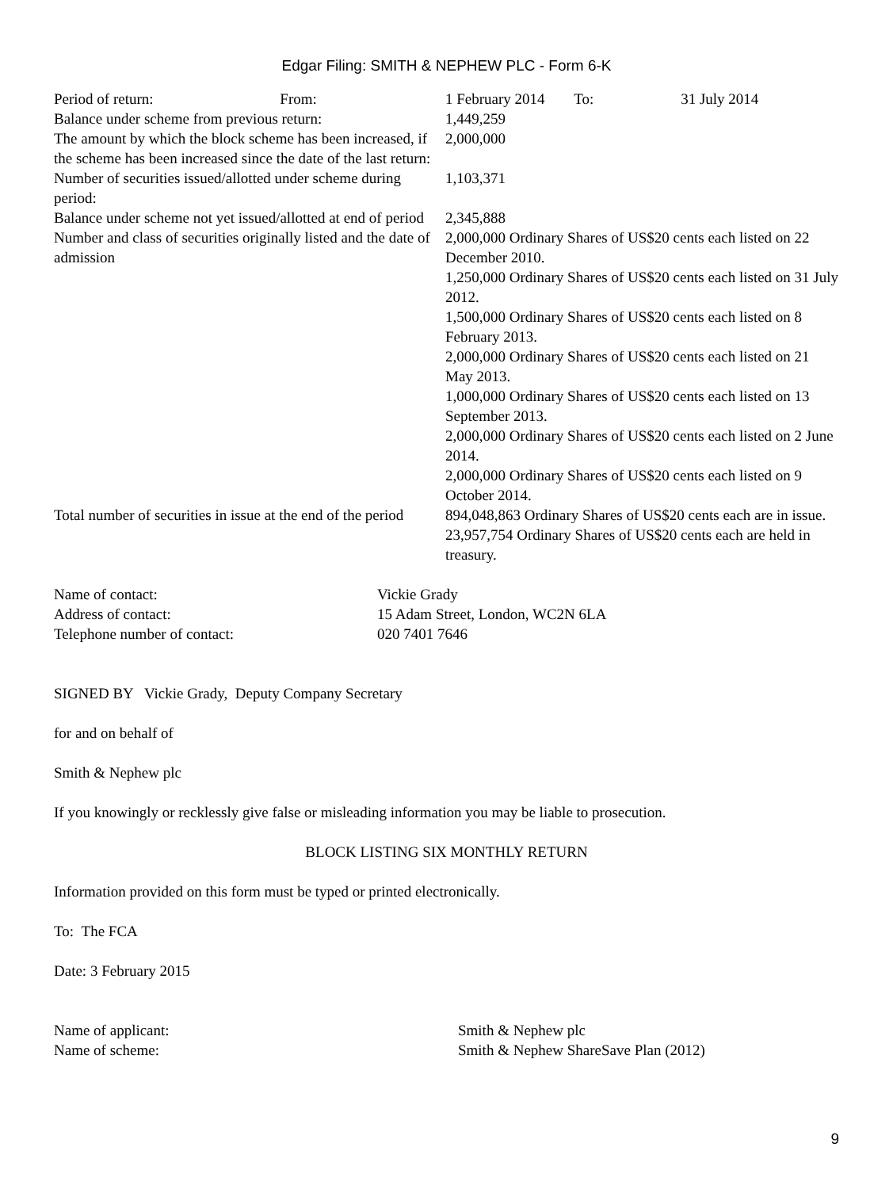Edgar Filing: SMITH & NEPHEW PLC - Form 6-K
| Period of return: From: | 1 February 2014 To: 31 July 2014 |
| Balance under scheme from previous return: | 1,449,259 |
| The amount by which the block scheme has been increased, if the scheme has been increased since the date of the last return: | 2,000,000 |
| Number of securities issued/allotted under scheme during period: | 1,103,371 |
| Balance under scheme not yet issued/allotted at end of period | 2,345,888 |
| Number and class of securities originally listed and the date of admission | 2,000,000 Ordinary Shares of US$20 cents each listed on 22 December 2010. 1,250,000 Ordinary Shares of US$20 cents each listed on 31 July 2012. 1,500,000 Ordinary Shares of US$20 cents each listed on 8 February 2013. 2,000,000 Ordinary Shares of US$20 cents each listed on 21 May 2013. 1,000,000 Ordinary Shares of US$20 cents each listed on 13 September 2013. 2,000,000 Ordinary Shares of US$20 cents each listed on 2 June 2014. 2,000,000 Ordinary Shares of US$20 cents each listed on 9 October 2014. |
| Total number of securities in issue at the end of the period | 894,048,863 Ordinary Shares of US$20 cents each are in issue. 23,957,754 Ordinary Shares of US$20 cents each are held in treasury. |
| Name of contact: | Vickie Grady |
| Address of contact: | 15 Adam Street, London, WC2N 6LA |
| Telephone number of contact: | 020 7401 7646 |
SIGNED BY Vickie Grady, Deputy Company Secretary
for and on behalf of
Smith & Nephew plc
If you knowingly or recklessly give false or misleading information you may be liable to prosecution.
BLOCK LISTING SIX MONTHLY RETURN
Information provided on this form must be typed or printed electronically.
To: The FCA
Date: 3 February 2015
| Name of applicant: | Smith & Nephew plc |
| Name of scheme: | Smith & Nephew ShareSave Plan (2012) |
9